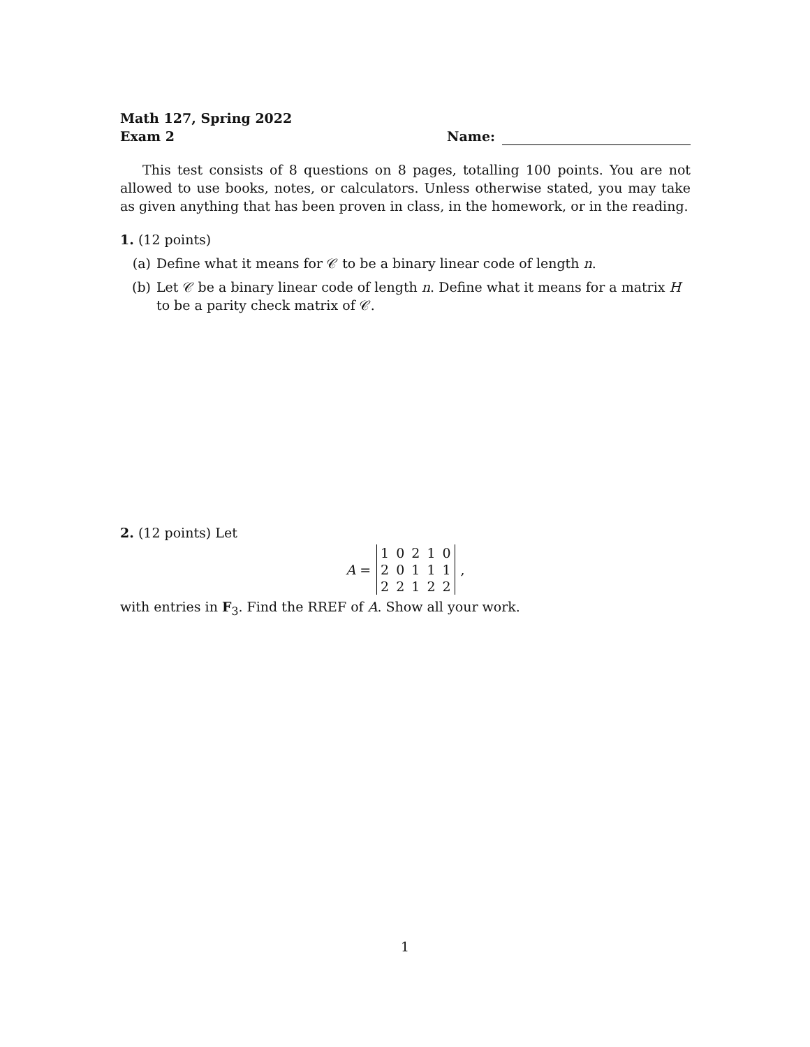Math 127, Spring 2022
Exam 2
Name:
This test consists of 8 questions on 8 pages, totalling 100 points. You are not allowed to use books, notes, or calculators. Unless otherwise stated, you may take as given anything that has been proven in class, in the homework, or in the reading.
1. (12 points)
(a) Define what it means for 𝒞 to be a binary linear code of length n.
(b) Let 𝒞 be a binary linear code of length n. Define what it means for a matrix H to be a parity check matrix of 𝒞.
2. (12 points) Let
A =
| 1 | 0 | 2 | 1 | 0 |
| 2 | 0 | 1 | 1 | 1 |
| 2 | 2 | 1 | 2 | 2 |
,
with entries in F<sub>3</sub>. Find the RREF of A. Show all your work.
1